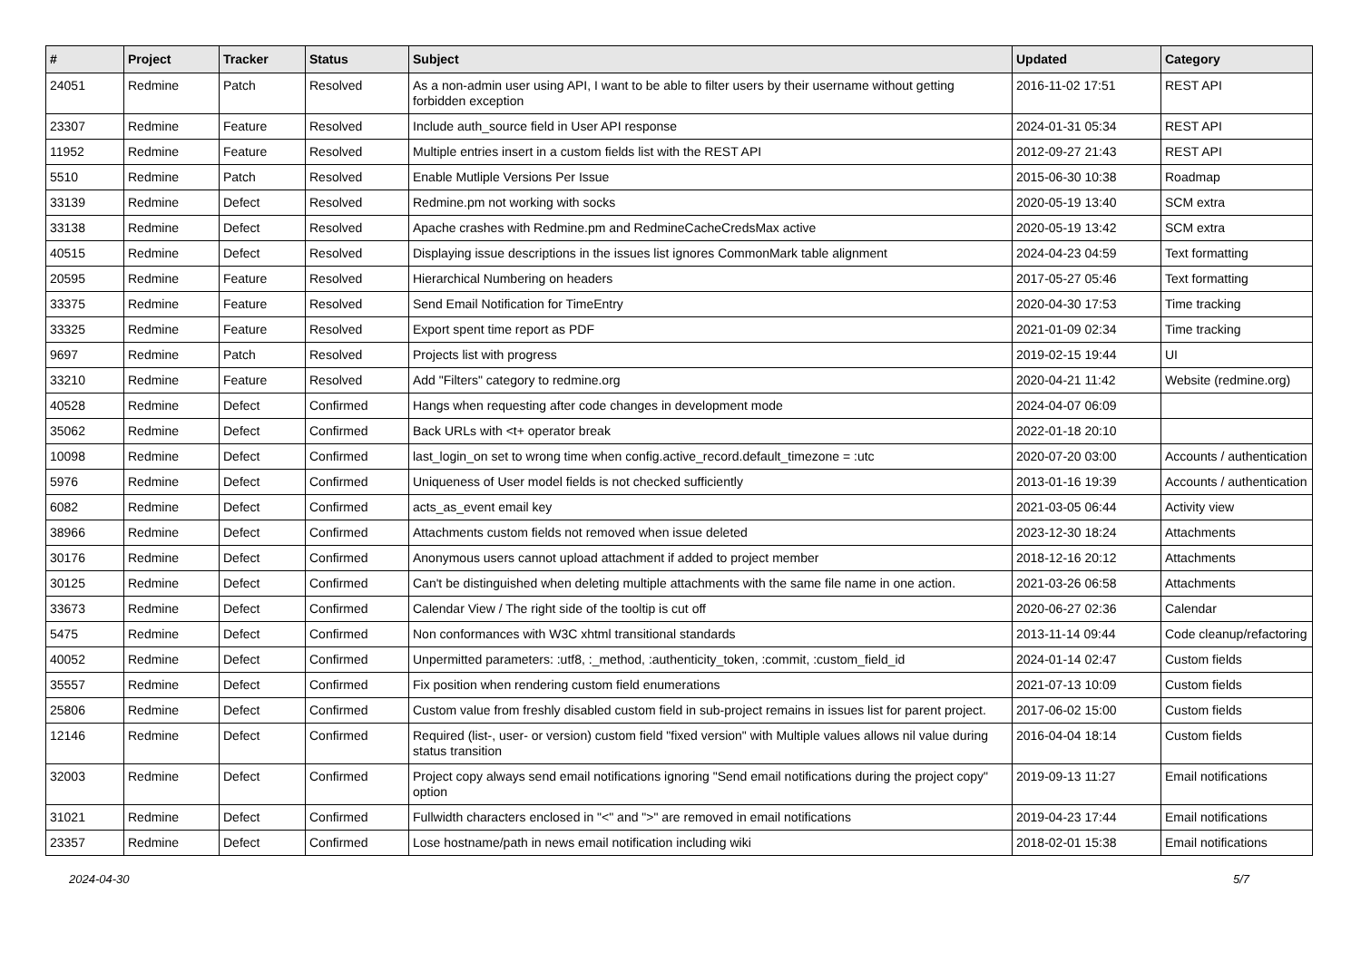| # | Project | Tracker | Status | Subject | Updated | Category |
| --- | --- | --- | --- | --- | --- | --- |
| 24051 | Redmine | Patch | Resolved | As a non-admin user using API, I want to be able to filter users by their username without getting forbidden exception | 2016-11-02 17:51 | REST API |
| 23307 | Redmine | Feature | Resolved | Include auth_source field in User API response | 2024-01-31 05:34 | REST API |
| 11952 | Redmine | Feature | Resolved | Multiple entries insert in a custom fields list with the REST API | 2012-09-27 21:43 | REST API |
| 5510 | Redmine | Patch | Resolved | Enable Mutliple Versions Per Issue | 2015-06-30 10:38 | Roadmap |
| 33139 | Redmine | Defect | Resolved | Redmine.pm not working with socks | 2020-05-19 13:40 | SCM extra |
| 33138 | Redmine | Defect | Resolved | Apache crashes with Redmine.pm and RedmineCacheCredsMax active | 2020-05-19 13:42 | SCM extra |
| 40515 | Redmine | Defect | Resolved | Displaying issue descriptions in the issues list ignores CommonMark table alignment | 2024-04-23 04:59 | Text formatting |
| 20595 | Redmine | Feature | Resolved | Hierarchical Numbering on headers | 2017-05-27 05:46 | Text formatting |
| 33375 | Redmine | Feature | Resolved | Send Email Notification for TimeEntry | 2020-04-30 17:53 | Time tracking |
| 33325 | Redmine | Feature | Resolved | Export spent time report as PDF | 2021-01-09 02:34 | Time tracking |
| 9697 | Redmine | Patch | Resolved | Projects list with progress | 2019-02-15 19:44 | UI |
| 33210 | Redmine | Feature | Resolved | Add "Filters" category to redmine.org | 2020-04-21 11:42 | Website (redmine.org) |
| 40528 | Redmine | Defect | Confirmed | Hangs when requesting after code changes in development mode | 2024-04-07 06:09 | |
| 35062 | Redmine | Defect | Confirmed | Back URLs with <t+ operator break | 2022-01-18 20:10 | |
| 10098 | Redmine | Defect | Confirmed | last_login_on set to wrong time when config.active_record.default_timezone = :utc | 2020-07-20 03:00 | Accounts / authentication |
| 5976 | Redmine | Defect | Confirmed | Uniqueness of User model fields is not checked sufficiently | 2013-01-16 19:39 | Accounts / authentication |
| 6082 | Redmine | Defect | Confirmed | acts_as_event email key | 2021-03-05 06:44 | Activity view |
| 38966 | Redmine | Defect | Confirmed | Attachments custom fields not removed when issue deleted | 2023-12-30 18:24 | Attachments |
| 30176 | Redmine | Defect | Confirmed | Anonymous users cannot upload attachment if added to project member | 2018-12-16 20:12 | Attachments |
| 30125 | Redmine | Defect | Confirmed | Can't be distinguished when deleting multiple attachments with the same file name in one action. | 2021-03-26 06:58 | Attachments |
| 33673 | Redmine | Defect | Confirmed | Calendar View / The right side of the tooltip is cut off | 2020-06-27 02:36 | Calendar |
| 5475 | Redmine | Defect | Confirmed | Non conformances with W3C xhtml transitional standards | 2013-11-14 09:44 | Code cleanup/refactoring |
| 40052 | Redmine | Defect | Confirmed | Unpermitted parameters: :utf8, :_method, :authenticity_token, :commit, :custom_field_id | 2024-01-14 02:47 | Custom fields |
| 35557 | Redmine | Defect | Confirmed | Fix position when rendering custom field enumerations | 2021-07-13 10:09 | Custom fields |
| 25806 | Redmine | Defect | Confirmed | Custom value from freshly disabled custom field in sub-project remains in issues list for parent project. | 2017-06-02 15:00 | Custom fields |
| 12146 | Redmine | Defect | Confirmed | Required (list-, user- or version) custom field "fixed version" with Multiple values allows nil value during status transition | 2016-04-04 18:14 | Custom fields |
| 32003 | Redmine | Defect | Confirmed | Project copy always send email notifications ignoring "Send email notifications during the project copy" option | 2019-09-13 11:27 | Email notifications |
| 31021 | Redmine | Defect | Confirmed | Fullwidth characters enclosed in "<" and ">" are removed in email notifications | 2019-04-23 17:44 | Email notifications |
| 23357 | Redmine | Defect | Confirmed | Lose hostname/path in news email notification including wiki | 2018-02-01 15:38 | Email notifications |
2024-04-30 5/7